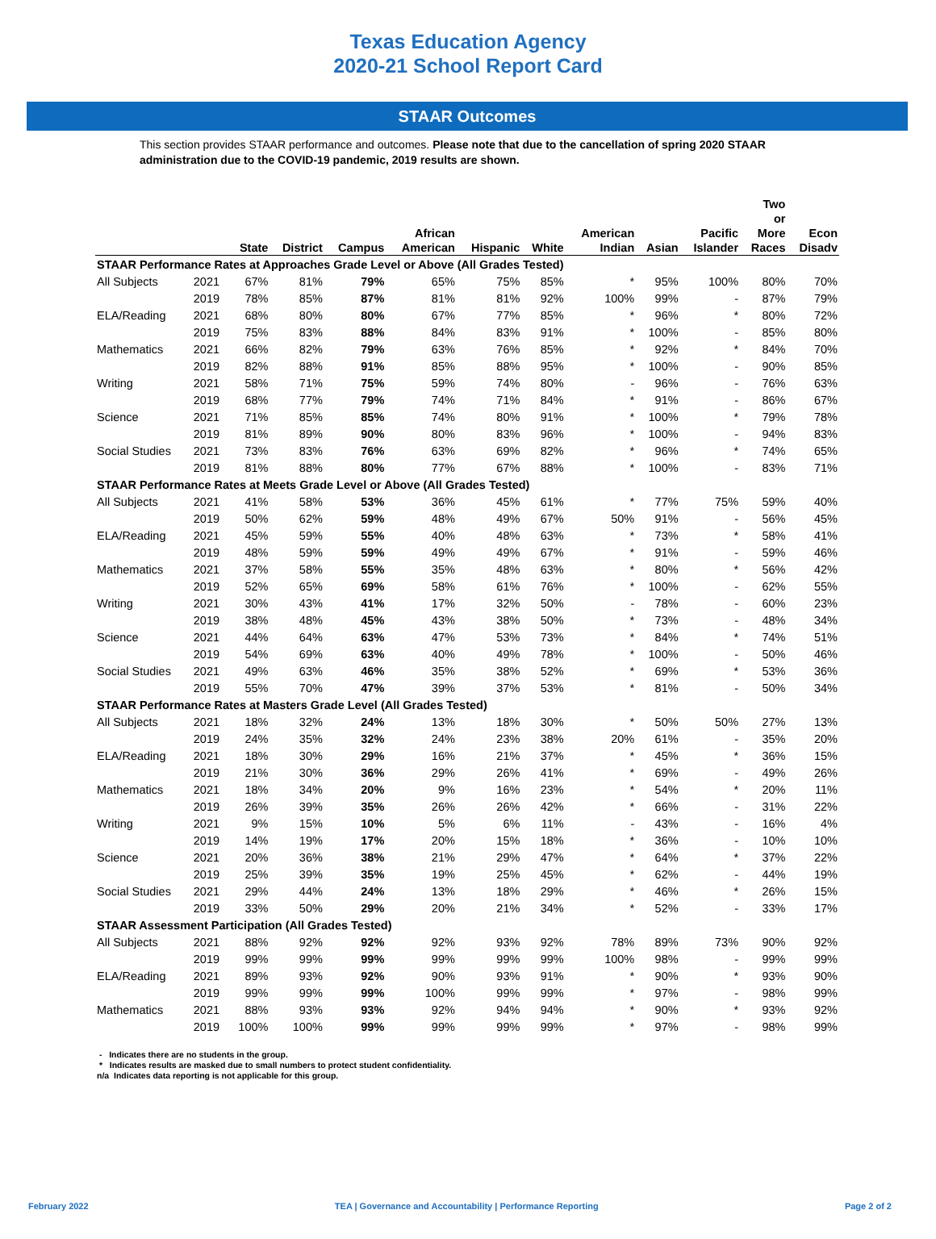Texas Education Agency
2020-21 School Report Card
STAAR Outcomes
This section provides STAAR performance and outcomes. Please note that due to the cancellation of spring 2020 STAAR administration due to the COVID-19 pandemic, 2019 results are shown.
| | | State | District | Campus | African American | Hispanic | White | American Indian | Asian | Pacific Islander | Two or More Races | Econ Disadv |
| --- | --- | --- | --- | --- | --- | --- | --- | --- | --- | --- | --- | --- |
| STAAR Performance Rates at Approaches Grade Level or Above (All Grades Tested) | | | | | | | | | | | | |
| All Subjects | 2021 | 67% | 81% | 79% | 65% | 75% | 85% | * | 95% | 100% | 80% | 70% |
| | 2019 | 78% | 85% | 87% | 81% | 81% | 92% | 100% | 99% | - | 87% | 79% |
| ELA/Reading | 2021 | 68% | 80% | 80% | 67% | 77% | 85% | * | 96% | * | 80% | 72% |
| | 2019 | 75% | 83% | 88% | 84% | 83% | 91% | * | 100% | - | 85% | 80% |
| Mathematics | 2021 | 66% | 82% | 79% | 63% | 76% | 85% | * | 92% | * | 84% | 70% |
| | 2019 | 82% | 88% | 91% | 85% | 88% | 95% | * | 100% | - | 90% | 85% |
| Writing | 2021 | 58% | 71% | 75% | 59% | 74% | 80% | - | 96% | - | 76% | 63% |
| | 2019 | 68% | 77% | 79% | 74% | 71% | 84% | * | 91% | - | 86% | 67% |
| Science | 2021 | 71% | 85% | 85% | 74% | 80% | 91% | * | 100% | * | 79% | 78% |
| | 2019 | 81% | 89% | 90% | 80% | 83% | 96% | * | 100% | - | 94% | 83% |
| Social Studies | 2021 | 73% | 83% | 76% | 63% | 69% | 82% | * | 96% | * | 74% | 65% |
| | 2019 | 81% | 88% | 80% | 77% | 67% | 88% | * | 100% | - | 83% | 71% |
| STAAR Performance Rates at Meets Grade Level or Above (All Grades Tested) | | | | | | | | | | | | |
| All Subjects | 2021 | 41% | 58% | 53% | 36% | 45% | 61% | * | 77% | 75% | 59% | 40% |
| | 2019 | 50% | 62% | 59% | 48% | 49% | 67% | 50% | 91% | - | 56% | 45% |
| ELA/Reading | 2021 | 45% | 59% | 55% | 40% | 48% | 63% | * | 73% | * | 58% | 41% |
| | 2019 | 48% | 59% | 59% | 49% | 49% | 67% | * | 91% | - | 59% | 46% |
| Mathematics | 2021 | 37% | 58% | 55% | 35% | 48% | 63% | * | 80% | * | 56% | 42% |
| | 2019 | 52% | 65% | 69% | 58% | 61% | 76% | * | 100% | - | 62% | 55% |
| Writing | 2021 | 30% | 43% | 41% | 17% | 32% | 50% | - | 78% | - | 60% | 23% |
| | 2019 | 38% | 48% | 45% | 43% | 38% | 50% | * | 73% | - | 48% | 34% |
| Science | 2021 | 44% | 64% | 63% | 47% | 53% | 73% | * | 84% | * | 74% | 51% |
| | 2019 | 54% | 69% | 63% | 40% | 49% | 78% | * | 100% | - | 50% | 46% |
| Social Studies | 2021 | 49% | 63% | 46% | 35% | 38% | 52% | * | 69% | * | 53% | 36% |
| | 2019 | 55% | 70% | 47% | 39% | 37% | 53% | * | 81% | - | 50% | 34% |
| STAAR Performance Rates at Masters Grade Level (All Grades Tested) | | | | | | | | | | | | |
| All Subjects | 2021 | 18% | 32% | 24% | 13% | 18% | 30% | * | 50% | 50% | 27% | 13% |
| | 2019 | 24% | 35% | 32% | 24% | 23% | 38% | 20% | 61% | - | 35% | 20% |
| ELA/Reading | 2021 | 18% | 30% | 29% | 16% | 21% | 37% | * | 45% | * | 36% | 15% |
| | 2019 | 21% | 30% | 36% | 29% | 26% | 41% | * | 69% | - | 49% | 26% |
| Mathematics | 2021 | 18% | 34% | 20% | 9% | 16% | 23% | * | 54% | * | 20% | 11% |
| | 2019 | 26% | 39% | 35% | 26% | 26% | 42% | * | 66% | - | 31% | 22% |
| Writing | 2021 | 9% | 15% | 10% | 5% | 6% | 11% | - | 43% | - | 16% | 4% |
| | 2019 | 14% | 19% | 17% | 20% | 15% | 18% | * | 36% | - | 10% | 10% |
| Science | 2021 | 20% | 36% | 38% | 21% | 29% | 47% | * | 64% | * | 37% | 22% |
| | 2019 | 25% | 39% | 35% | 19% | 25% | 45% | * | 62% | - | 44% | 19% |
| Social Studies | 2021 | 29% | 44% | 24% | 13% | 18% | 29% | * | 46% | * | 26% | 15% |
| | 2019 | 33% | 50% | 29% | 20% | 21% | 34% | * | 52% | - | 33% | 17% |
| STAAR Assessment Participation (All Grades Tested) | | | | | | | | | | | | |
| All Subjects | 2021 | 88% | 92% | 92% | 92% | 93% | 92% | 78% | 89% | 73% | 90% | 92% |
| | 2019 | 99% | 99% | 99% | 99% | 99% | 99% | 100% | 98% | - | 99% | 99% |
| ELA/Reading | 2021 | 89% | 93% | 92% | 90% | 93% | 91% | * | 90% | * | 93% | 90% |
| | 2019 | 99% | 99% | 99% | 100% | 99% | 99% | * | 97% | - | 98% | 99% |
| Mathematics | 2021 | 88% | 93% | 93% | 92% | 94% | 94% | * | 90% | * | 93% | 92% |
| | 2019 | 100% | 100% | 99% | 99% | 99% | 99% | * | 97% | - | 98% | 99% |
- Indicates there are no students in the group.
* Indicates results are masked due to small numbers to protect student confidentiality.
n/a Indicates data reporting is not applicable for this group.
February 2022 TEA | Governance and Accountability | Performance Reporting Page 2 of 2